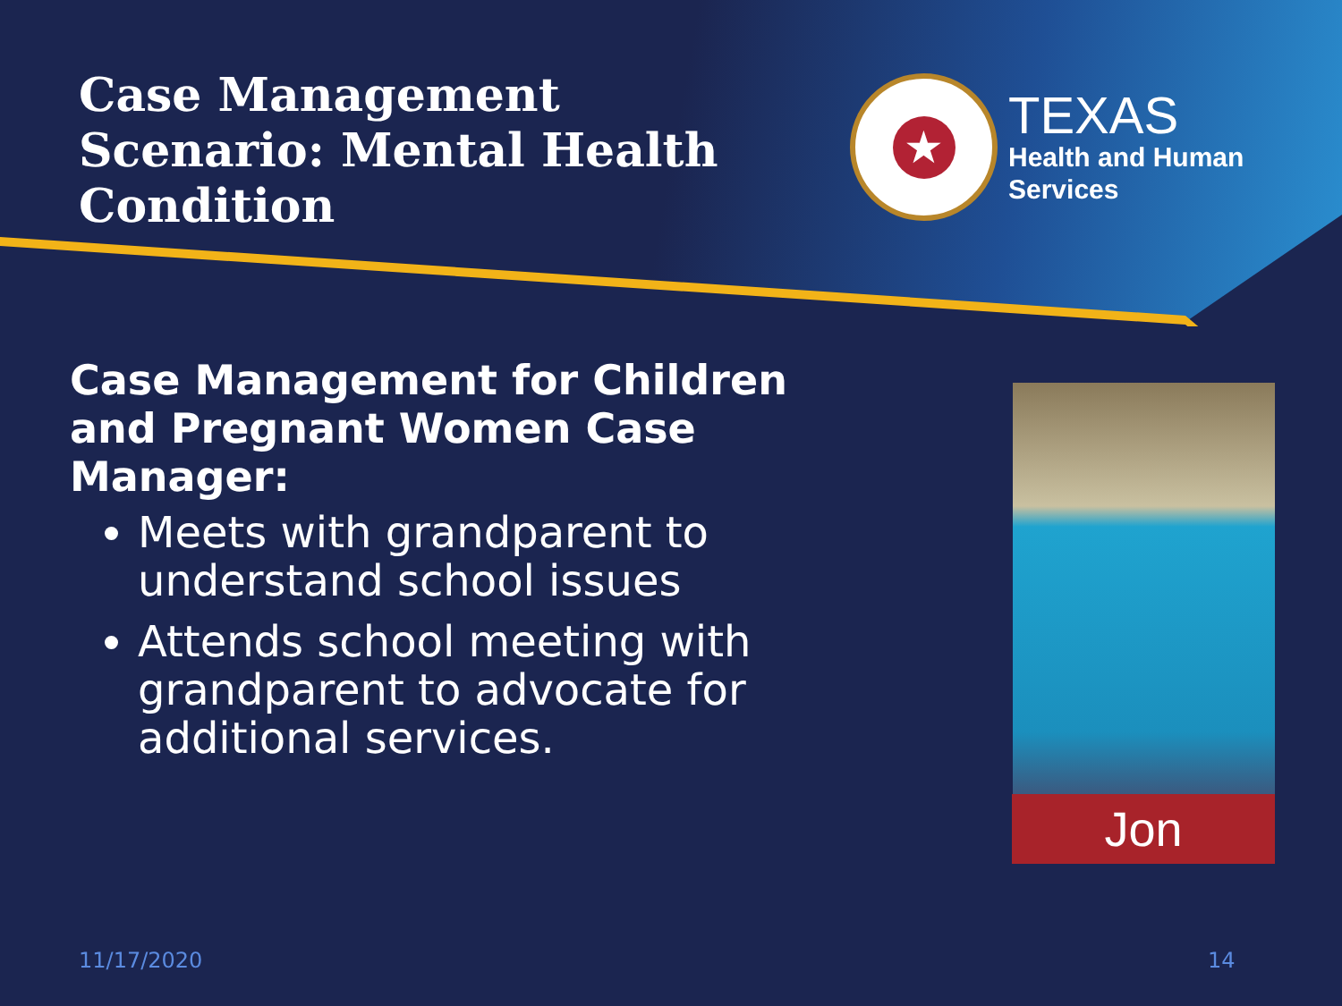Case Management Scenario: Mental Health Condition
★
TEXAS
Health and Human
Services
Case Management for Children and Pregnant Women Case Manager:
Meets with grandparent to understand school issues
Attends school meeting with grandparent to advocate for additional services.
Jon
11/17/2020 14